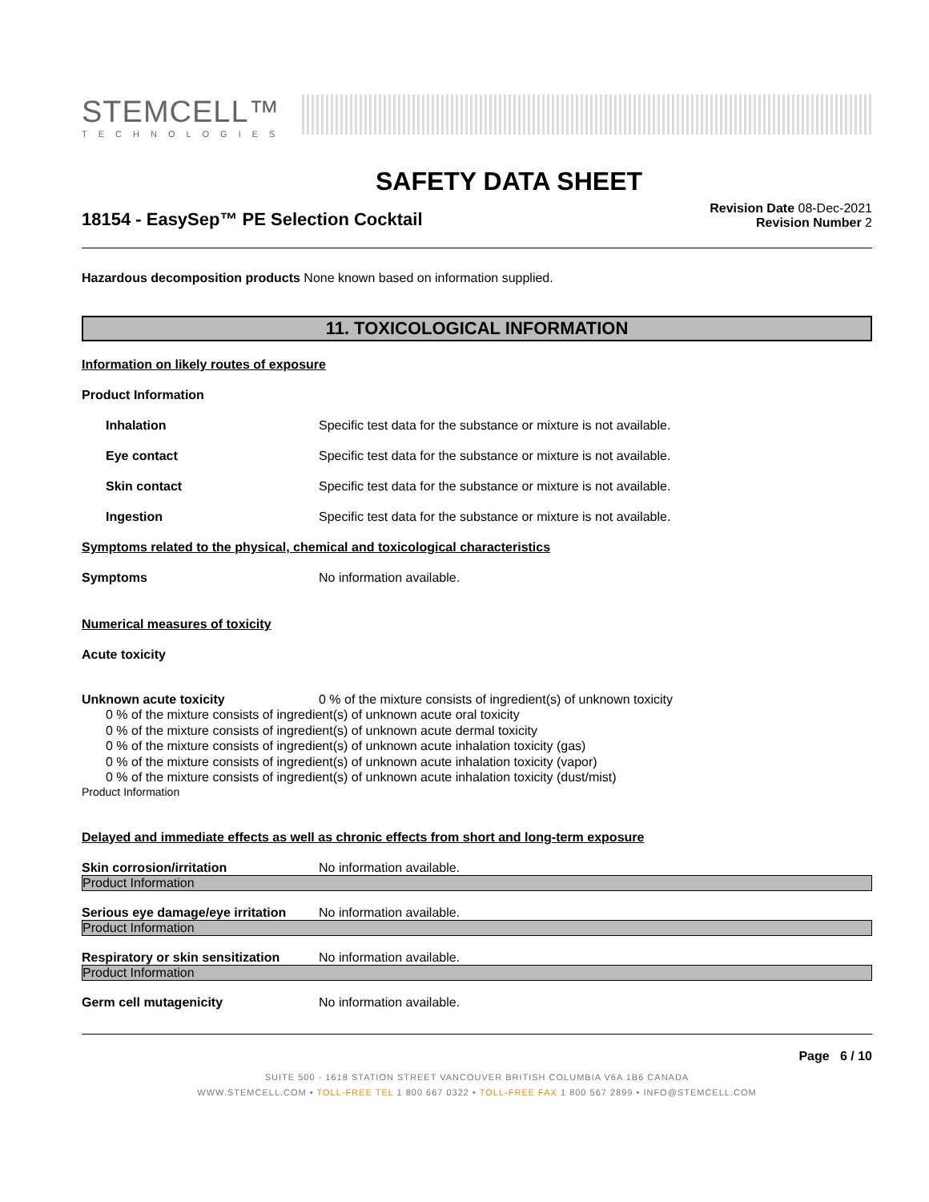STEMCELL™
TECHNOLOGIES
SAFETY DATA SHEET
18154 - EasySep™ PE Selection Cocktail
Revision Date 08-Dec-2021
Revision Number 2
Hazardous decomposition products None known based on information supplied.
11. TOXICOLOGICAL INFORMATION
Information on likely routes of exposure
Product Information
Inhalation Specific test data for the substance or mixture is not available.
Eye contact Specific test data for the substance or mixture is not available.
Skin contact Specific test data for the substance or mixture is not available.
Ingestion Specific test data for the substance or mixture is not available.
Symptoms related to the physical, chemical and toxicological characteristics
Symptoms No information available.
Numerical measures of toxicity
Acute toxicity
Unknown acute toxicity 0 % of the mixture consists of ingredient(s) of unknown toxicity
0 % of the mixture consists of ingredient(s) of unknown acute oral toxicity
0 % of the mixture consists of ingredient(s) of unknown acute dermal toxicity
0 % of the mixture consists of ingredient(s) of unknown acute inhalation toxicity (gas)
0 % of the mixture consists of ingredient(s) of unknown acute inhalation toxicity (vapor)
0 % of the mixture consists of ingredient(s) of unknown acute inhalation toxicity (dust/mist)
Product Information
Delayed and immediate effects as well as chronic effects from short and long-term exposure
Skin corrosion/irritation No information available.
Product Information
Serious eye damage/eye irritation No information available.
Product Information
Respiratory or skin sensitization No information available.
Product Information
Germ cell mutagenicity No information available.
Page 6 / 10
SUITE 500 - 1618 STATION STREET VANCOUVER BRITISH COLUMBIA V6A 1B6 CANADA
WWW.STEMCELL.COM • TOLL-FREE TEL 1 800 667 0322 • TOLL-FREE FAX 1 800 567 2899 • INFO@STEMCELL.COM